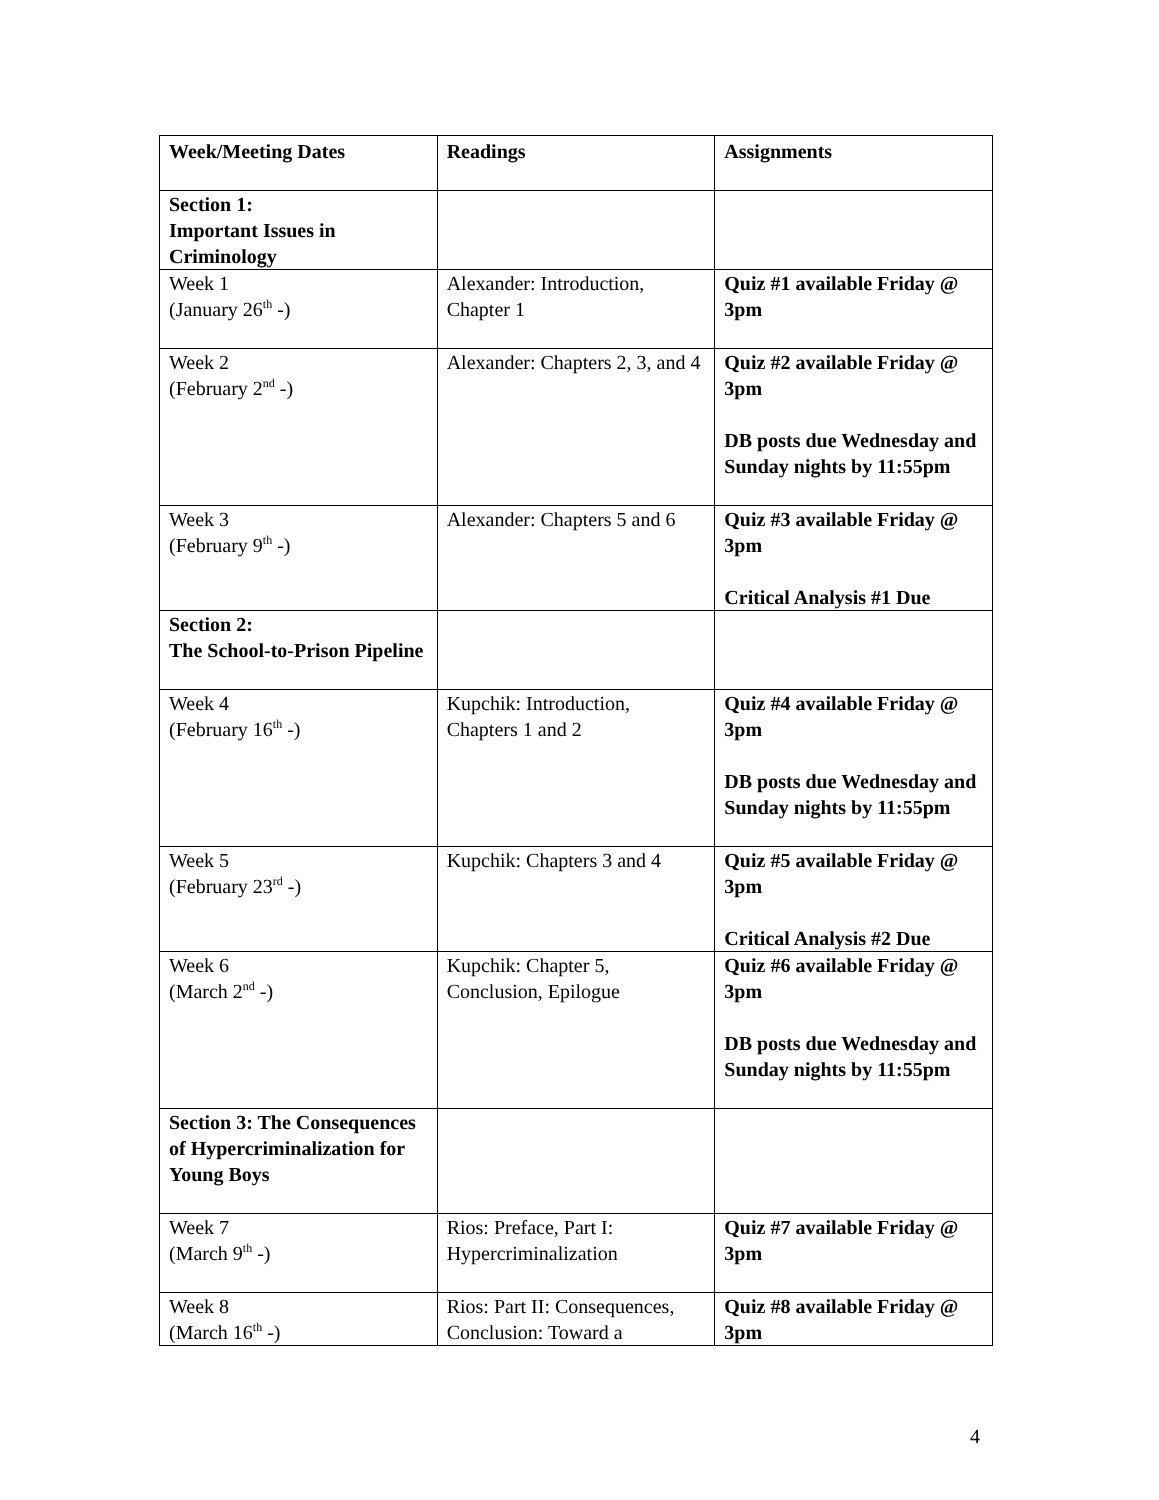| Week/Meeting Dates | Readings | Assignments |
| --- | --- | --- |
| Section 1: Important Issues in Criminology | | |
| Week 1 (January 26<sup>th</sup> -) | Alexander: Introduction, Chapter 1 | Quiz #1 available Friday @ 3pm |
| Week 2 (February 2<sup>nd</sup> -) | Alexander: Chapters 2, 3, and 4 | Quiz #2 available Friday @ 3pm DB posts due Wednesday and Sunday nights by 11:55pm |
| Week 3 (February 9<sup>th</sup> -) | Alexander: Chapters 5 and 6 | Quiz #3 available Friday @ 3pm Critical Analysis #1 Due |
| Section 2: The School-to-Prison Pipeline | | |
| Week 4 (February 16<sup>th</sup> -) | Kupchik: Introduction, Chapters 1 and 2 | Quiz #4 available Friday @ 3pm DB posts due Wednesday and Sunday nights by 11:55pm |
| Week 5 (February 23<sup>rd</sup> -) | Kupchik: Chapters 3 and 4 | Quiz #5 available Friday @ 3pm Critical Analysis #2 Due |
| Week 6 (March 2<sup>nd</sup> -) | Kupchik: Chapter 5, Conclusion, Epilogue | Quiz #6 available Friday @ 3pm DB posts due Wednesday and Sunday nights by 11:55pm |
| Section 3: The Consequences of Hypercriminalization for Young Boys | | |
| Week 7 (March 9<sup>th</sup> -) | Rios: Preface, Part I: Hypercriminalization | Quiz #7 available Friday @ 3pm |
| Week 8 (March 16<sup>th</sup> -) | Rios: Part II: Consequences, Conclusion: Toward a | Quiz #8 available Friday @ 3pm |
4